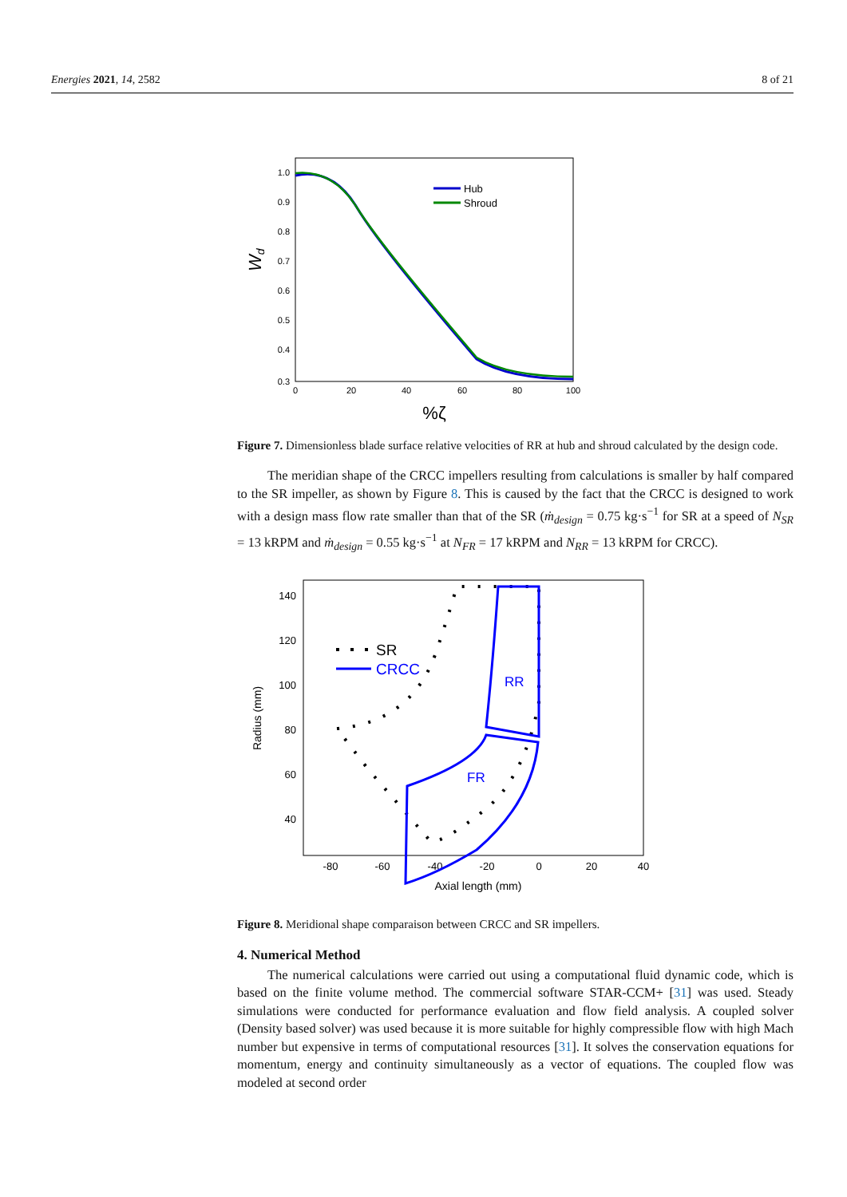Energies 2021, 14, 2582 8 of 21
1.0
0.9
0.8
0.7
0.6
0.5
0.4
0.3
0
20
40
60
80
100
Wd
%ζ
Hub
Shroud
Figure 7. Dimensionless blade surface relative velocities of RR at hub and shroud calculated by the design code.
The meridian shape of the CRCC impellers resulting from calculations is smaller by half compared to the SR impeller, as shown by Figure 8. This is caused by the fact that the CRCC is designed to work with a design mass flow rate smaller than that of the SR (ṁ<sub>design</sub> = 0.75 kg·s<sup>−1</sup> for SR at a speed of N<sub>SR</sub> = 13 kRPM and ṁ<sub>design</sub> = 0.55 kg·s<sup>−1</sup> at N<sub>FR</sub> = 17 kRPM and N<sub>RR</sub> = 13 kRPM for CRCC).
140
120
100
80
60
40
-80
-60
-40
-20
0
20
40
Radius (mm)
Axial length (mm)
RR
FR
SR
CRCC
Figure 8. Meridional shape comparaison between CRCC and SR impellers.
4. Numerical Method
The numerical calculations were carried out using a computational fluid dynamic code, which is based on the finite volume method. The commercial software STAR-CCM+ [31] was used. Steady simulations were conducted for performance evaluation and flow field analysis. A coupled solver (Density based solver) was used because it is more suitable for highly compressible flow with high Mach number but expensive in terms of computational resources [31]. It solves the conservation equations for momentum, energy and continuity simultaneously as a vector of equations. The coupled flow was modeled at second order